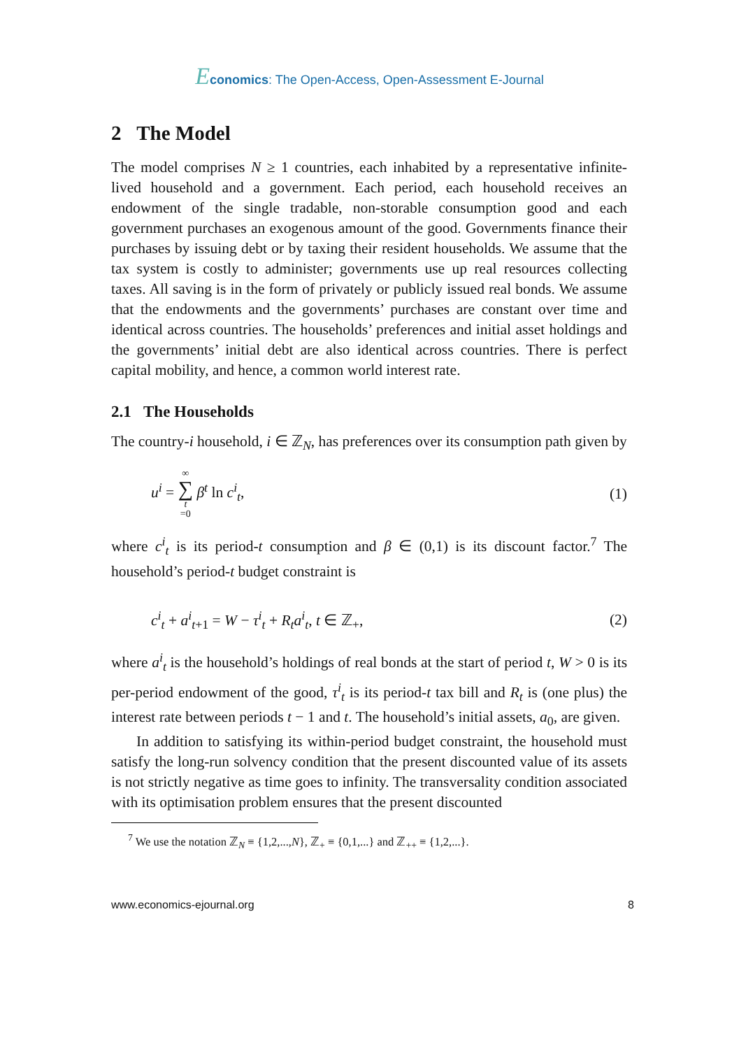Economics: The Open-Access, Open-Assessment E-Journal
2 The Model
The model comprises N ≥ 1 countries, each inhabited by a representative infinite-lived household and a government. Each period, each household receives an endowment of the single tradable, non-storable consumption good and each government purchases an exogenous amount of the good. Governments finance their purchases by issuing debt or by taxing their resident households. We assume that the tax system is costly to administer; governments use up real resources collecting taxes. All saving is in the form of privately or publicly issued real bonds. We assume that the endowments and the governments’ purchases are constant over time and identical across countries. The households’ preferences and initial asset holdings and the governments’ initial debt are also identical across countries. There is perfect capital mobility, and hence, a common world interest rate.
2.1 The Households
The country-i household, i ∈ ℤ<sub>N</sub>, has preferences over its consumption path given by
u<sup>i</sup> = ∞ ∑ t =0 β<sup>t</sup> ln c<sup>i</sup><sub>t</sub>, (1)
where c<sup>i</sup><sub>t</sub> is its period-t consumption and β ∈ (0,1) is its discount factor.<sup>7</sup> The household’s period-t budget constraint is
c<sup>i</sup><sub>t</sub> + a<sup>i</sup><sub>t</sub><sub>+1</sub> = W − τ<sup>i</sup><sub>t</sub> + R<sub>t</sub>a<sup>i</sup><sub>t</sub>, t ∈ ℤ<sub>+</sub>, (2)
where a<sup>i</sup><sub>t</sub> is the household’s holdings of real bonds at the start of period t, W > 0 is its per-period endowment of the good, τ<sup>i</sup><sub>t</sub> is its period-t tax bill and R<sub>t</sub> is (one plus) the interest rate between periods t − 1 and t. The household’s initial assets, a<sub>0</sub>, are given.
In addition to satisfying its within-period budget constraint, the household must satisfy the long-run solvency condition that the present discounted value of its assets is not strictly negative as time goes to infinity. The transversality condition associated with its optimisation problem ensures that the present discounted
<sup>7</sup> We use the notation ℤ<sub>N</sub> ≡ {1,2,...,N}, ℤ<sub>+</sub> ≡ {0,1,...} and ℤ<sub>++</sub> ≡ {1,2,...}.
www.economics-ejournal.org 8